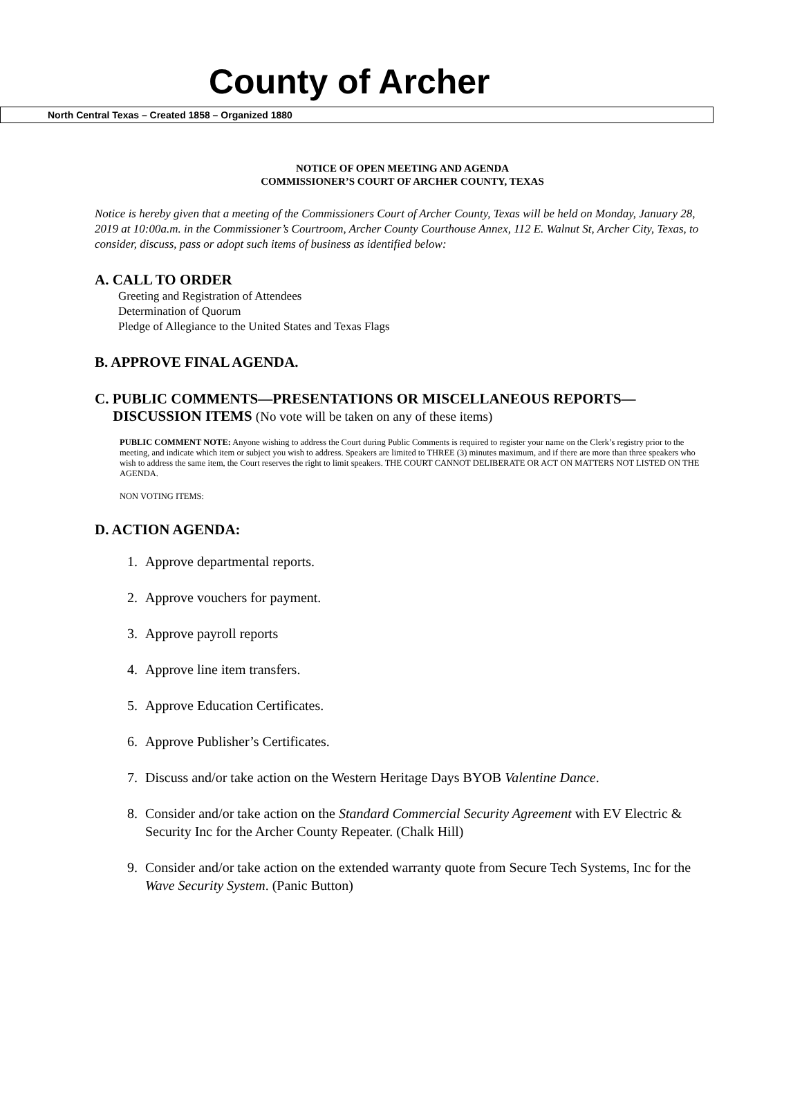County of Archer
North Central Texas – Created 1858 – Organized 1880
NOTICE OF OPEN MEETING AND AGENDA
COMMISSIONER’S COURT OF ARCHER COUNTY, TEXAS
Notice is hereby given that a meeting of the Commissioners Court of Archer County, Texas will be held on Monday, January 28, 2019 at 10:00a.m. in the Commissioner’s Courtroom, Archer County Courthouse Annex, 112 E. Walnut St, Archer City, Texas, to consider, discuss, pass or adopt such items of business as identified below:
A. CALL TO ORDER
Greeting and Registration of Attendees
Determination of Quorum
Pledge of Allegiance to the United States and Texas Flags
B. APPROVE FINAL AGENDA.
C. PUBLIC COMMENTS—PRESENTATIONS OR MISCELLANEOUS REPORTS—
DISCUSSION ITEMS (No vote will be taken on any of these items)
PUBLIC COMMENT NOTE: Anyone wishing to address the Court during Public Comments is required to register your name on the Clerk’s registry prior to the meeting, and indicate which item or subject you wish to address. Speakers are limited to THREE (3) minutes maximum, and if there are more than three speakers who wish to address the same item, the Court reserves the right to limit speakers. THE COURT CANNOT DELIBERATE OR ACT ON MATTERS NOT LISTED ON THE AGENDA.
NON VOTING ITEMS:
D. ACTION AGENDA:
1. Approve departmental reports.
2. Approve vouchers for payment.
3. Approve payroll reports
4. Approve line item transfers.
5. Approve Education Certificates.
6. Approve Publisher’s Certificates.
7. Discuss and/or take action on the Western Heritage Days BYOB Valentine Dance.
8. Consider and/or take action on the Standard Commercial Security Agreement with EV Electric & Security Inc for the Archer County Repeater. (Chalk Hill)
9. Consider and/or take action on the extended warranty quote from Secure Tech Systems, Inc for the Wave Security System. (Panic Button)